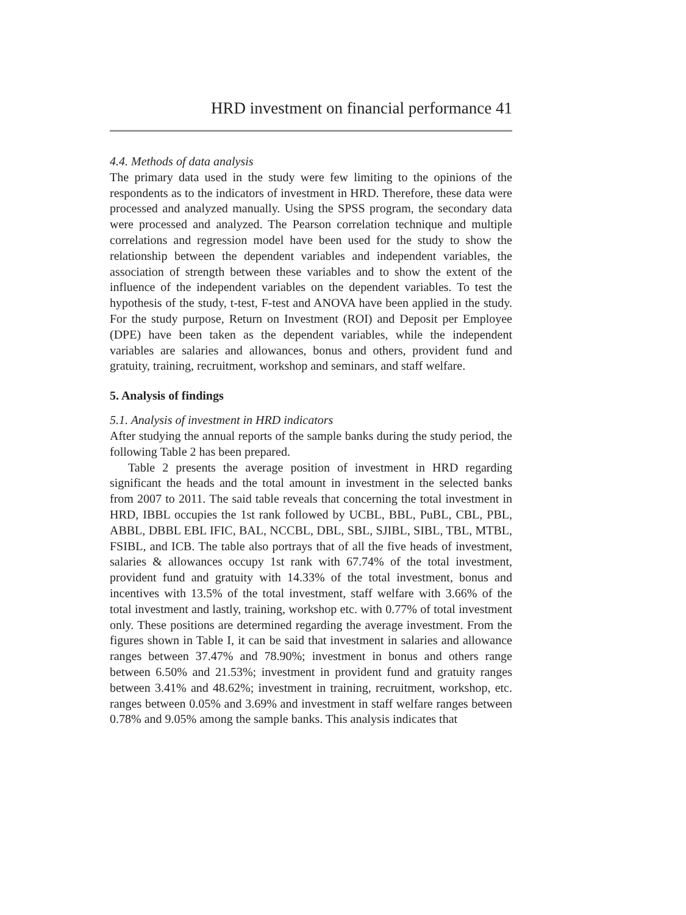HRD investment on financial performance 41
4.4. Methods of data analysis
The primary data used in the study were few limiting to the opinions of the respondents as to the indicators of investment in HRD. Therefore, these data were processed and analyzed manually. Using the SPSS program, the secondary data were processed and analyzed. The Pearson correlation technique and multiple correlations and regression model have been used for the study to show the relationship between the dependent variables and independent variables, the association of strength between these variables and to show the extent of the influence of the independent variables on the dependent variables. To test the hypothesis of the study, t-test, F-test and ANOVA have been applied in the study. For the study purpose, Return on Investment (ROI) and Deposit per Employee (DPE) have been taken as the dependent variables, while the independent variables are salaries and allowances, bonus and others, provident fund and gratuity, training, recruitment, workshop and seminars, and staff welfare.
5. Analysis of findings
5.1. Analysis of investment in HRD indicators
After studying the annual reports of the sample banks during the study period, the following Table 2 has been prepared.
Table 2 presents the average position of investment in HRD regarding significant the heads and the total amount in investment in the selected banks from 2007 to 2011. The said table reveals that concerning the total investment in HRD, IBBL occupies the 1st rank followed by UCBL, BBL, PuBL, CBL, PBL, ABBL, DBBL EBL IFIC, BAL, NCCBL, DBL, SBL, SJIBL, SIBL, TBL, MTBL, FSIBL, and ICB. The table also portrays that of all the five heads of investment, salaries & allowances occupy 1st rank with 67.74% of the total investment, provident fund and gratuity with 14.33% of the total investment, bonus and incentives with 13.5% of the total investment, staff welfare with 3.66% of the total investment and lastly, training, workshop etc. with 0.77% of total investment only. These positions are determined regarding the average investment. From the figures shown in Table I, it can be said that investment in salaries and allowance ranges between 37.47% and 78.90%; investment in bonus and others range between 6.50% and 21.53%; investment in provident fund and gratuity ranges between 3.41% and 48.62%; investment in training, recruitment, workshop, etc. ranges between 0.05% and 3.69% and investment in staff welfare ranges between 0.78% and 9.05% among the sample banks. This analysis indicates that